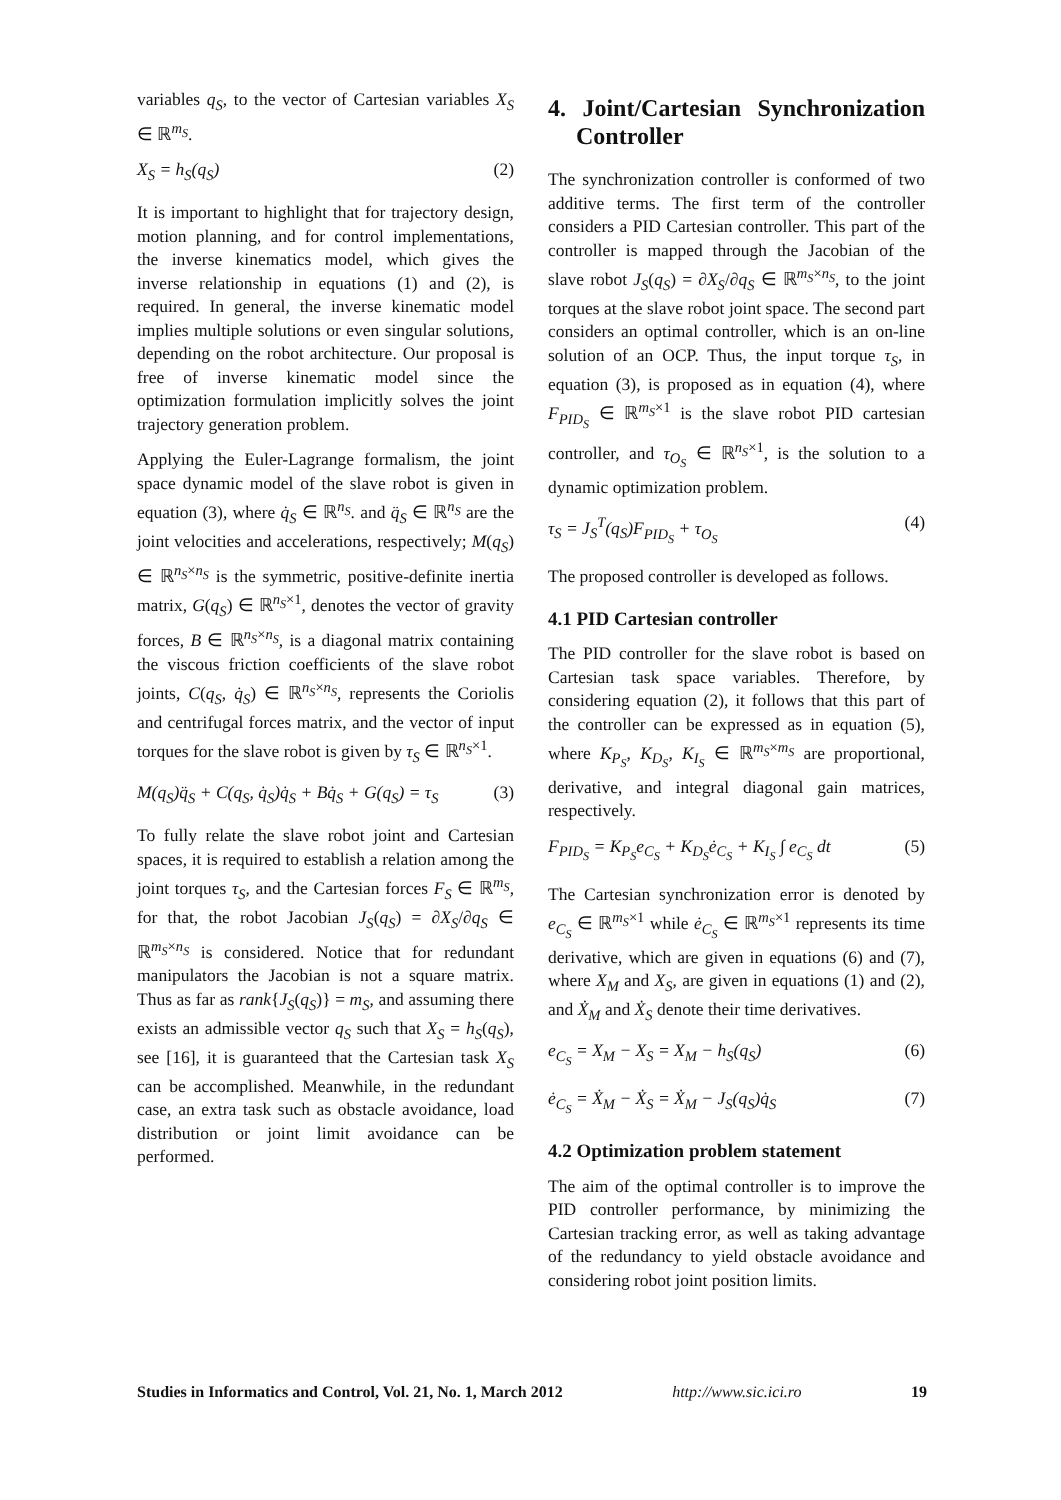variables q<sub>S</sub>, to the vector of Cartesian variables X<sub>S</sub> ∈ ℝ<sup>m<sub>S</sub></sup>.
X<sub>S</sub> = h<sub>S</sub>(q<sub>S</sub>) (2)
It is important to highlight that for trajectory design, motion planning, and for control implementations, the inverse kinematics model, which gives the inverse relationship in equations (1) and (2), is required. In general, the inverse kinematic model implies multiple solutions or even singular solutions, depending on the robot architecture. Our proposal is free of inverse kinematic model since the optimization formulation implicitly solves the joint trajectory generation problem.
Applying the Euler-Lagrange formalism, the joint space dynamic model of the slave robot is given in equation (3), where q̇<sub>S</sub> ∈ ℝ<sup>n<sub>S</sub></sup>. and q̈<sub>S</sub> ∈ ℝ<sup>n<sub>S</sub></sup> are the joint velocities and accelerations, respectively; M(q<sub>S</sub>) ∈ ℝ<sup>n<sub>S</sub>×n<sub>S</sub></sup> is the symmetric, positive-definite inertia matrix, G(q<sub>S</sub>) ∈ ℝ<sup>n<sub>S</sub>×1</sup>, denotes the vector of gravity forces, B ∈ ℝ<sup>n<sub>S</sub>×n<sub>S</sub></sup>, is a diagonal matrix containing the viscous friction coefficients of the slave robot joints, C(q<sub>S</sub>, q̇<sub>S</sub>) ∈ ℝ<sup>n<sub>S</sub>×n<sub>S</sub></sup>, represents the Coriolis and centrifugal forces matrix, and the vector of input torques for the slave robot is given by τ<sub>S</sub> ∈ ℝ<sup>n<sub>S</sub>×1</sup>.
M(q<sub>S</sub>)q̈<sub>S</sub> + C(q<sub>S</sub>, q̇<sub>S</sub>)q̇<sub>S</sub> + Bq̇<sub>S</sub> + G(q<sub>S</sub>) = τ<sub>S</sub> (3)
To fully relate the slave robot joint and Cartesian spaces, it is required to establish a relation among the joint torques τ<sub>S</sub>, and the Cartesian forces F<sub>S</sub> ∈ ℝ<sup>m<sub>S</sub></sup>, for that, the robot Jacobian J<sub>S</sub>(q<sub>S</sub>) = ∂X<sub>S</sub>/∂q<sub>S</sub> ∈ ℝ<sup>m<sub>S</sub>×n<sub>S</sub></sup> is considered. Notice that for redundant manipulators the Jacobian is not a square matrix. Thus as far as rank{J<sub>S</sub>(q<sub>S</sub>)} = m<sub>S</sub>, and assuming there exists an admissible vector q<sub>S</sub> such that X<sub>S</sub> = h<sub>S</sub>(q<sub>S</sub>), see [16], it is guaranteed that the Cartesian task X<sub>S</sub> can be accomplished. Meanwhile, in the redundant case, an extra task such as obstacle avoidance, load distribution or joint limit avoidance can be performed.
4. Joint/Cartesian Synchronization Controller
The synchronization controller is conformed of two additive terms. The first term of the controller considers a PID Cartesian controller. This part of the controller is mapped through the Jacobian of the slave robot J<sub>S</sub>(q<sub>S</sub>) = ∂X<sub>S</sub>/∂q<sub>S</sub> ∈ ℝ<sup>m<sub>S</sub>×n<sub>S</sub></sup>, to the joint torques at the slave robot joint space. The second part considers an optimal controller, which is an on-line solution of an OCP. Thus, the input torque τ<sub>S</sub>, in equation (3), is proposed as in equation (4), where F<sub>PID<sub>S</sub></sub> ∈ ℝ<sup>m<sub>S</sub>×1</sup> is the slave robot PID cartesian controller, and τ<sub>O<sub>S</sub></sub> ∈ ℝ<sup>n<sub>S</sub>×1</sup>, is the solution to a dynamic optimization problem.
τ<sub>S</sub> = J<sub>S</sub><sup>T</sup>(q<sub>S</sub>)F<sub>PID<sub>S</sub></sub> + τ<sub>O<sub>S</sub></sub> (4)
The proposed controller is developed as follows.
4.1 PID Cartesian controller
The PID controller for the slave robot is based on Cartesian task space variables. Therefore, by considering equation (2), it follows that this part of the controller can be expressed as in equation (5), where K<sub>P<sub>S</sub></sub>, K<sub>D<sub>S</sub></sub>, K<sub>I<sub>S</sub></sub> ∈ ℝ<sup>m<sub>S</sub>×m<sub>S</sub></sup> are proportional, derivative, and integral diagonal gain matrices, respectively.
F<sub>PID<sub>S</sub></sub> = K<sub>P<sub>S</sub></sub>e<sub>C<sub>S</sub></sub> + K<sub>D<sub>S</sub></sub>ė<sub>C<sub>S</sub></sub> + K<sub>I<sub>S</sub></sub> ∫ e<sub>C<sub>S</sub></sub> dt (5)
The Cartesian synchronization error is denoted by e<sub>C<sub>S</sub></sub> ∈ ℝ<sup>m<sub>S</sub>×1</sup> while ė<sub>C<sub>S</sub></sub> ∈ ℝ<sup>m<sub>S</sub>×1</sup> represents its time derivative, which are given in equations (6) and (7), where X<sub>M</sub> and X<sub>S</sub>, are given in equations (1) and (2), and Ẋ<sub>M</sub> and Ẋ<sub>S</sub> denote their time derivatives.
e<sub>C<sub>S</sub></sub> = X<sub>M</sub> − X<sub>S</sub> = X<sub>M</sub> − h<sub>S</sub>(q<sub>S</sub>) (6)
ė<sub>C<sub>S</sub></sub> = Ẋ<sub>M</sub> − Ẋ<sub>S</sub> = Ẋ<sub>M</sub> − J<sub>S</sub>(q<sub>S</sub>)q̇<sub>S</sub> (7)
4.2 Optimization problem statement
The aim of the optimal controller is to improve the PID controller performance, by minimizing the Cartesian tracking error, as well as taking advantage of the redundancy to yield obstacle avoidance and considering robot joint position limits.
Studies in Informatics and Control, Vol. 21, No. 1, March 2012 http://www.sic.ici.ro 19